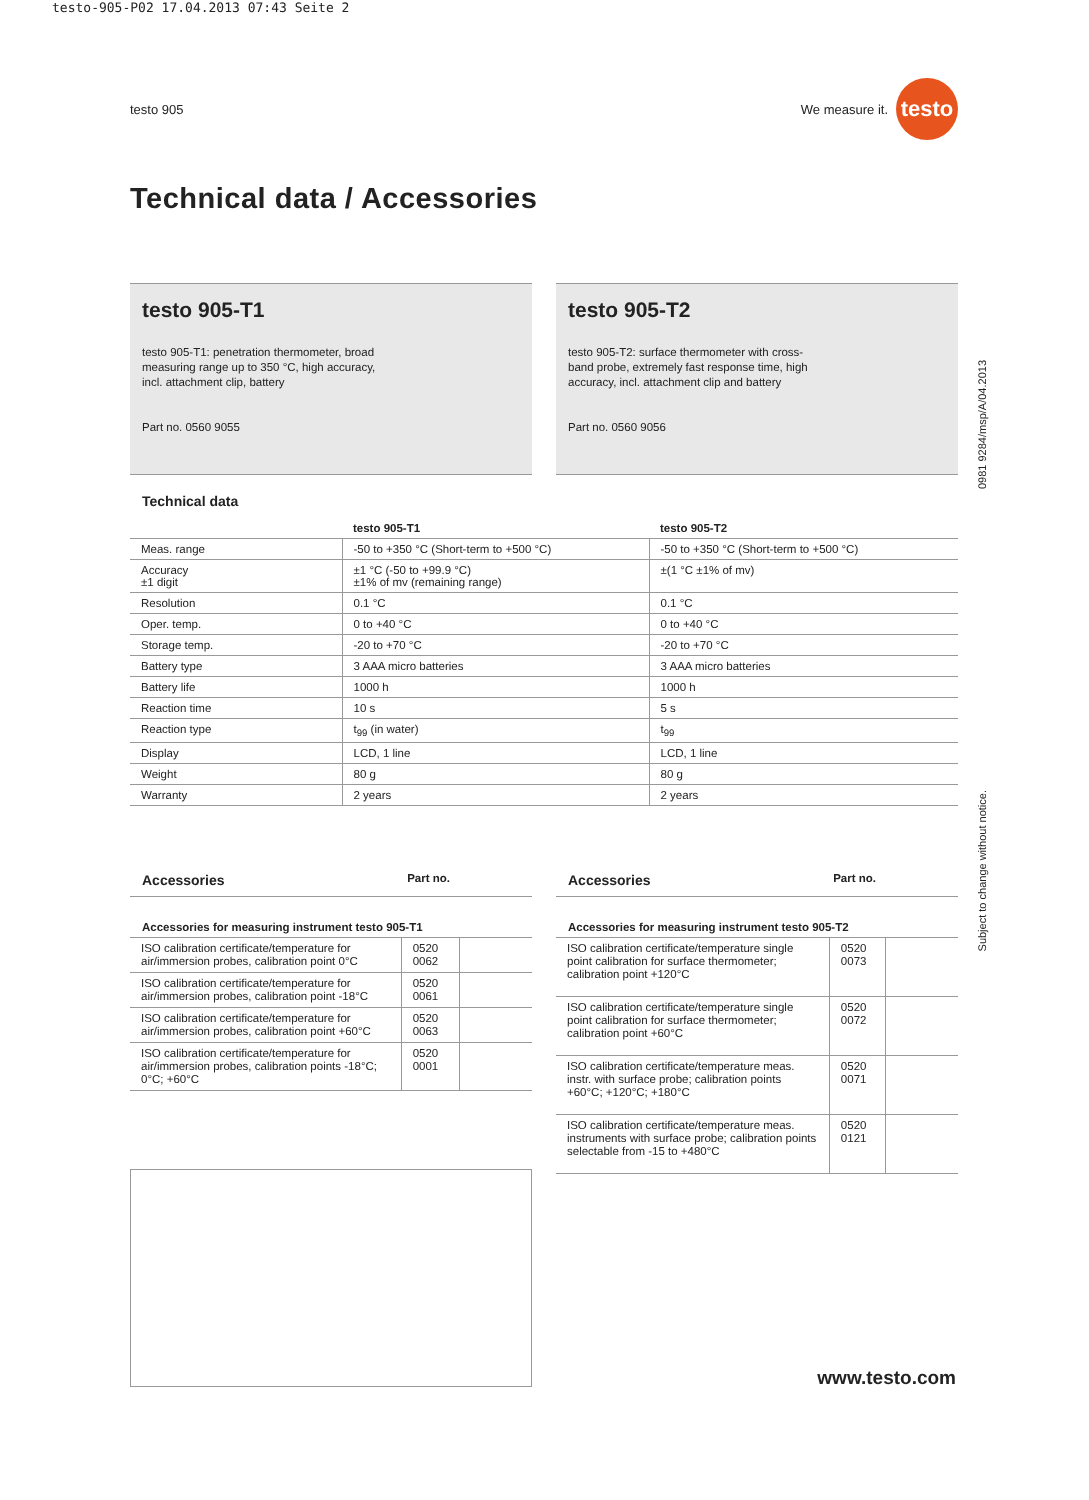testo-905-P02 17.04.2013 07:43 Seite 2
testo 905
We measure it. testo
Technical data / Accessories
testo 905-T1
testo 905-T1: penetration thermometer, broad
measuring range up to 350 °C, high accuracy,
incl. attachment clip, battery
Part no. 0560 9055
testo 905-T2
testo 905-T2: surface thermometer with cross-
band probe, extremely fast response time, high
accuracy, incl. attachment clip and battery
Part no. 0560 9056
0981 9284/msp/A/04.2013
Subject to change without notice.
Technical data
| | testo 905-T1 | testo 905-T2 |
| --- | --- | --- |
| Meas. range | -50 to +350 °C (Short-term to +500 °C) | -50 to +350 °C (Short-term to +500 °C) |
| Accuracy ±1 digit | ±1 °C (-50 to +99.9 °C) ±1% of mv (remaining range) | ±(1 °C ±1% of mv) |
| Resolution | 0.1 °C | 0.1 °C |
| Oper. temp. | 0 to +40 °C | 0 to +40 °C |
| Storage temp. | -20 to +70 °C | -20 to +70 °C |
| Battery type | 3 AAA micro batteries | 3 AAA micro batteries |
| Battery life | 1000 h | 1000 h |
| Reaction time | 10 s | 5 s |
| Reaction type | t<sub>99</sub> (in water) | t<sub>99</sub> |
| Display | LCD, 1 line | LCD, 1 line |
| Weight | 80 g | 80 g |
| Warranty | 2 years | 2 years |
Accessories Part no.
Accessories for measuring instrument testo 905-T1
| ISO calibration certificate/temperature for air/immersion probes, calibration point 0°C | 0520 0062 | |
| ISO calibration certificate/temperature for air/immersion probes, calibration point -18°C | 0520 0061 | |
| ISO calibration certificate/temperature for air/immersion probes, calibration point +60°C | 0520 0063 | |
| ISO calibration certificate/temperature for air/immersion probes, calibration points -18°C; 0°C; +60°C | 0520 0001 | |
Accessories Part no.
Accessories for measuring instrument testo 905-T2
| ISO calibration certificate/temperature single point calibration for surface thermometer; calibration point +120°C | 0520 0073 | |
| ISO calibration certificate/temperature single point calibration for surface thermometer; calibration point +60°C | 0520 0072 | |
| ISO calibration certificate/temperature meas. instr. with surface probe; calibration points +60°C; +120°C; +180°C | 0520 0071 | |
| ISO calibration certificate/temperature meas. instruments with surface probe; calibration points selectable from -15 to +480°C | 0520 0121 | |
www.testo.com